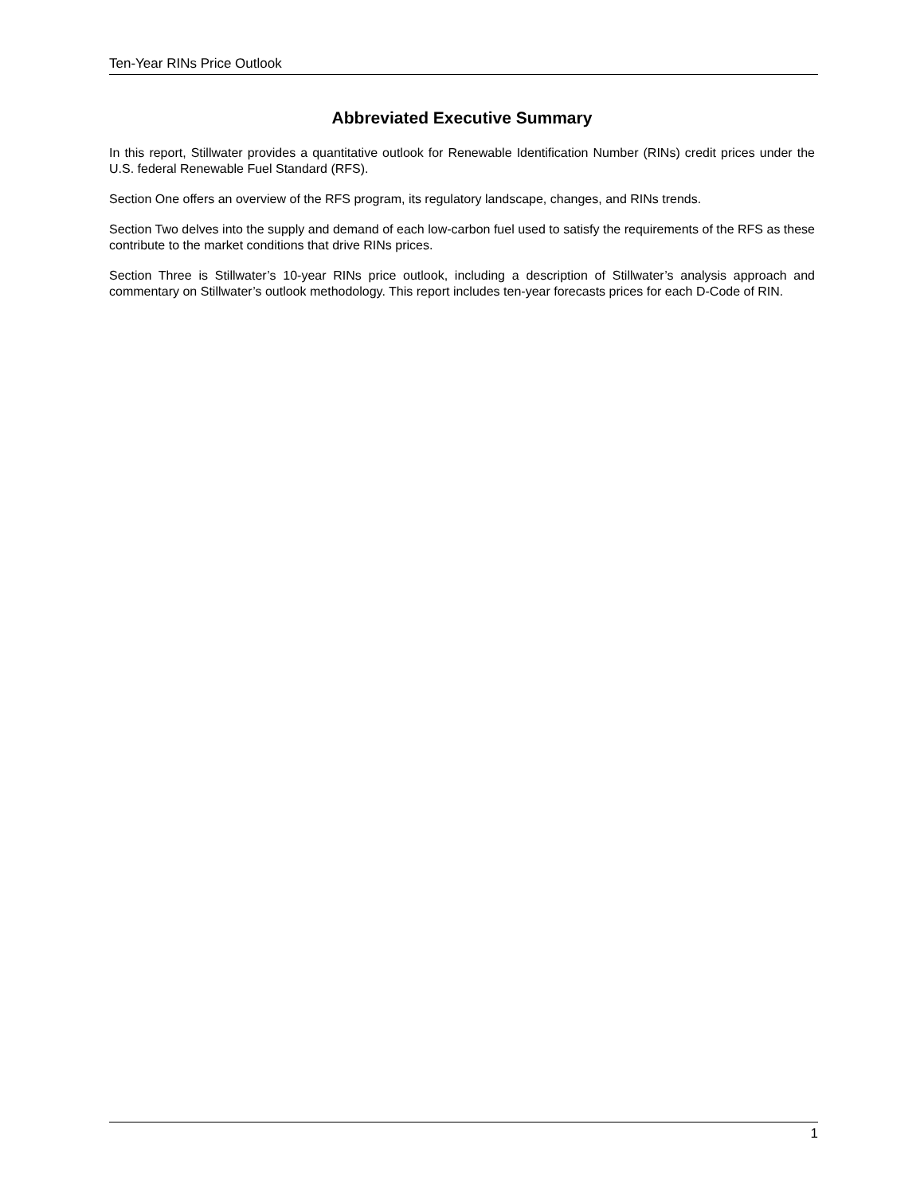Ten-Year RINs Price Outlook
Abbreviated Executive Summary
In this report, Stillwater provides a quantitative outlook for Renewable Identification Number (RINs) credit prices under the U.S. federal Renewable Fuel Standard (RFS).
Section One offers an overview of the RFS program, its regulatory landscape, changes, and RINs trends.
Section Two delves into the supply and demand of each low-carbon fuel used to satisfy the requirements of the RFS as these contribute to the market conditions that drive RINs prices.
Section Three is Stillwater’s 10-year RINs price outlook, including a description of Stillwater’s analysis approach and commentary on Stillwater’s outlook methodology. This report includes ten-year forecasts prices for each D-Code of RIN.
1